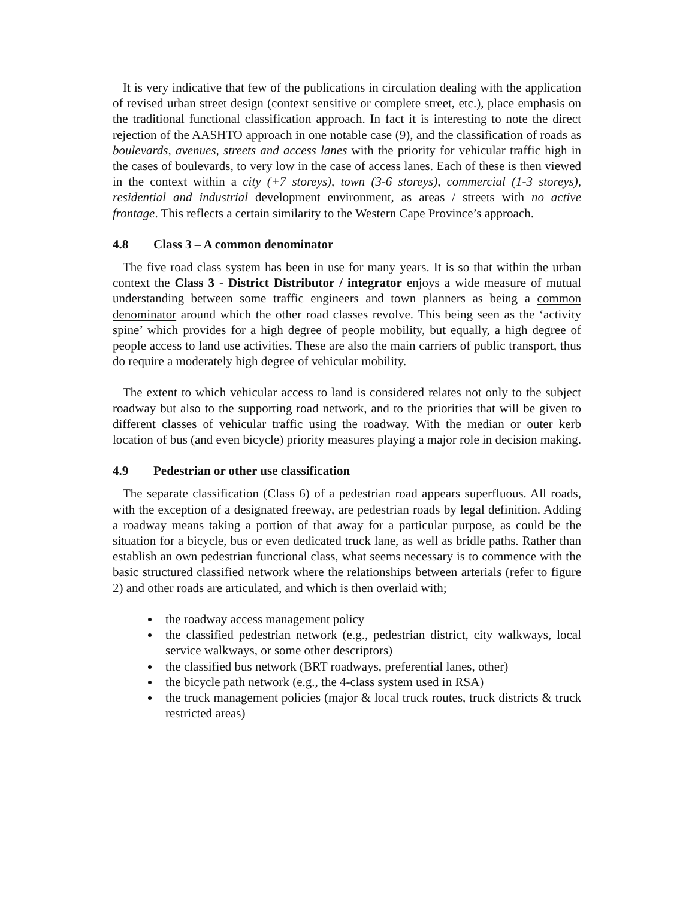It is very indicative that few of the publications in circulation dealing with the application of revised urban street design (context sensitive or complete street, etc.), place emphasis on the traditional functional classification approach. In fact it is interesting to note the direct rejection of the AASHTO approach in one notable case (9), and the classification of roads as boulevards, avenues, streets and access lanes with the priority for vehicular traffic high in the cases of boulevards, to very low in the case of access lanes. Each of these is then viewed in the context within a city (+7 storeys), town (3-6 storeys), commercial (1-3 storeys), residential and industrial development environment, as areas / streets with no active frontage. This reflects a certain similarity to the Western Cape Province’s approach.
4.8 Class 3 – A common denominator
The five road class system has been in use for many years. It is so that within the urban context the Class 3 - District Distributor / integrator enjoys a wide measure of mutual understanding between some traffic engineers and town planners as being a common denominator around which the other road classes revolve. This being seen as the ‘activity spine’ which provides for a high degree of people mobility, but equally, a high degree of people access to land use activities. These are also the main carriers of public transport, thus do require a moderately high degree of vehicular mobility.
The extent to which vehicular access to land is considered relates not only to the subject roadway but also to the supporting road network, and to the priorities that will be given to different classes of vehicular traffic using the roadway. With the median or outer kerb location of bus (and even bicycle) priority measures playing a major role in decision making.
4.9 Pedestrian or other use classification
The separate classification (Class 6) of a pedestrian road appears superfluous. All roads, with the exception of a designated freeway, are pedestrian roads by legal definition. Adding a roadway means taking a portion of that away for a particular purpose, as could be the situation for a bicycle, bus or even dedicated truck lane, as well as bridle paths. Rather than establish an own pedestrian functional class, what seems necessary is to commence with the basic structured classified network where the relationships between arterials (refer to figure 2) and other roads are articulated, and which is then overlaid with;
the roadway access management policy
the classified pedestrian network (e.g., pedestrian district, city walkways, local service walkways, or some other descriptors)
the classified bus network (BRT roadways, preferential lanes, other)
the bicycle path network (e.g., the 4-class system used in RSA)
the truck management policies (major & local truck routes, truck districts & truck restricted areas)